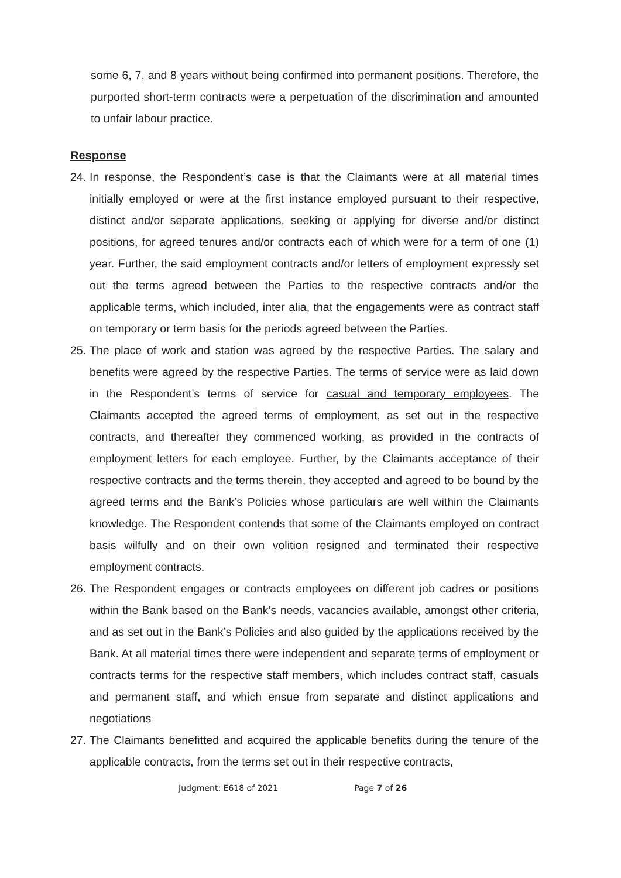some 6, 7, and 8 years without being confirmed into permanent positions. Therefore, the purported short-term contracts were a perpetuation of the discrimination and amounted to unfair labour practice.
Response
24.
In response, the Respondent’s case is that the Claimants were at all material times initially employed or were at the first instance employed pursuant to their respective, distinct and/or separate applications, seeking or applying for diverse and/or distinct positions, for agreed tenures and/or contracts each of which were for a term of one (1) year. Further, the said employment contracts and/or letters of employment expressly set out the terms agreed between the Parties to the respective contracts and/or the applicable terms, which included, inter alia, that the engagements were as contract staff on temporary or term basis for the periods agreed between the Parties.
25.
The place of work and station was agreed by the respective Parties. The salary and benefits were agreed by the respective Parties. The terms of service were as laid down in the Respondent’s terms of service for casual and temporary employees. The Claimants accepted the agreed terms of employment, as set out in the respective contracts, and thereafter they commenced working, as provided in the contracts of employment letters for each employee. Further, by the Claimants acceptance of their respective contracts and the terms therein, they accepted and agreed to be bound by the agreed terms and the Bank’s Policies whose particulars are well within the Claimants knowledge. The Respondent contends that some of the Claimants employed on contract basis wilfully and on their own volition resigned and terminated their respective employment contracts.
26.
The Respondent engages or contracts employees on different job cadres or positions within the Bank based on the Bank’s needs, vacancies available, amongst other criteria, and as set out in the Bank’s Policies and also guided by the applications received by the Bank. At all material times there were independent and separate terms of employment or contracts terms for the respective staff members, which includes contract staff, casuals and permanent staff, and which ensue from separate and distinct applications and negotiations
27.
The Claimants benefitted and acquired the applicable benefits during the tenure of the applicable contracts, from the terms set out in their respective contracts,
Judgment: E618 of 2021 Page 7 of 26